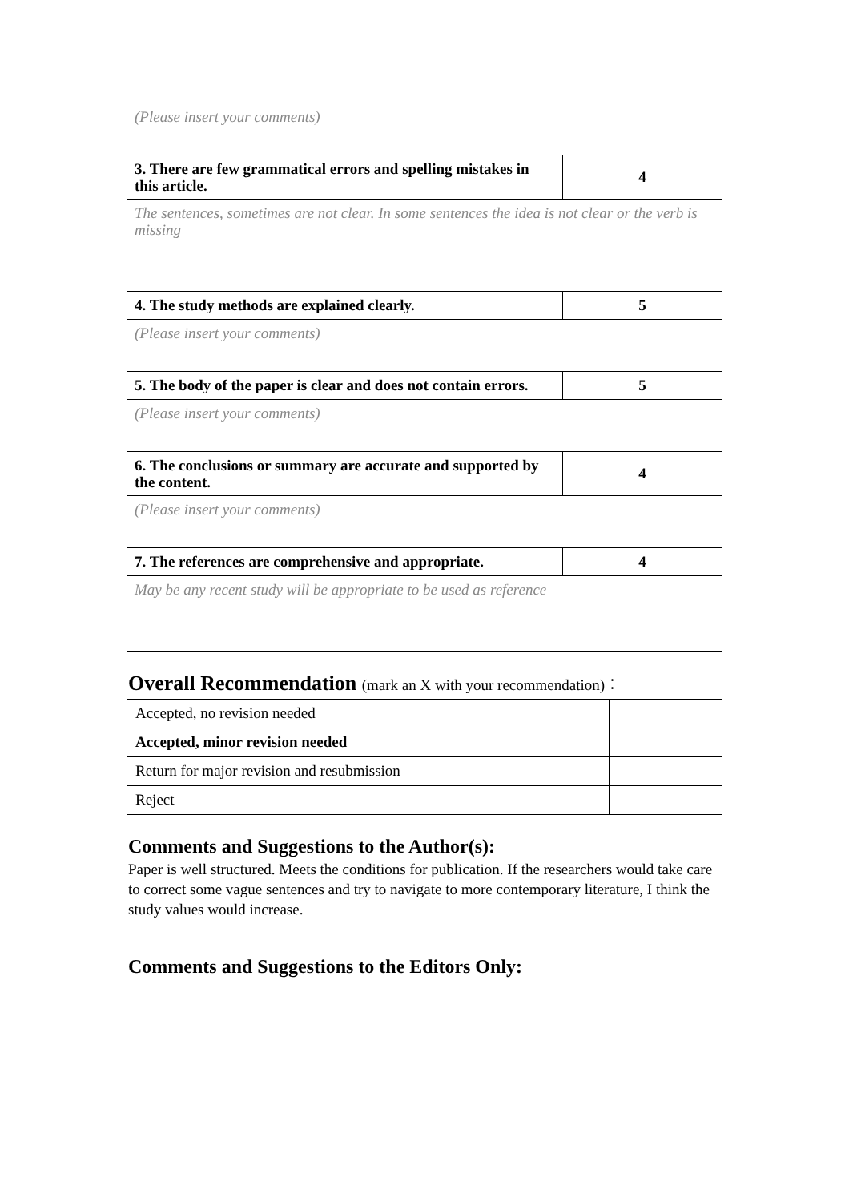| (Please insert your comments) | |
| 3. There are few grammatical errors and spelling mistakes in this article. | 4 |
| The sentences, sometimes are not clear. In some sentences the idea is not clear or the verb is missing | |
| 4. The study methods are explained clearly. | 5 |
| (Please insert your comments) | |
| 5. The body of the paper is clear and does not contain errors. | 5 |
| (Please insert your comments) | |
| 6. The conclusions or summary are accurate and supported by the content. | 4 |
| (Please insert your comments) | |
| 7. The references are comprehensive and appropriate. | 4 |
| May be any recent study will be appropriate to be used as reference | |
Overall Recommendation (mark an X with your recommendation)：
| Accepted, no revision needed | |
| Accepted, minor revision needed | |
| Return for major revision and resubmission | |
| Reject | |
Comments and Suggestions to the Author(s):
Paper is well structured. Meets the conditions for publication. If the researchers would take care to correct some vague sentences and try to navigate to more contemporary literature, I think the study values would increase.
Comments and Suggestions to the Editors Only: